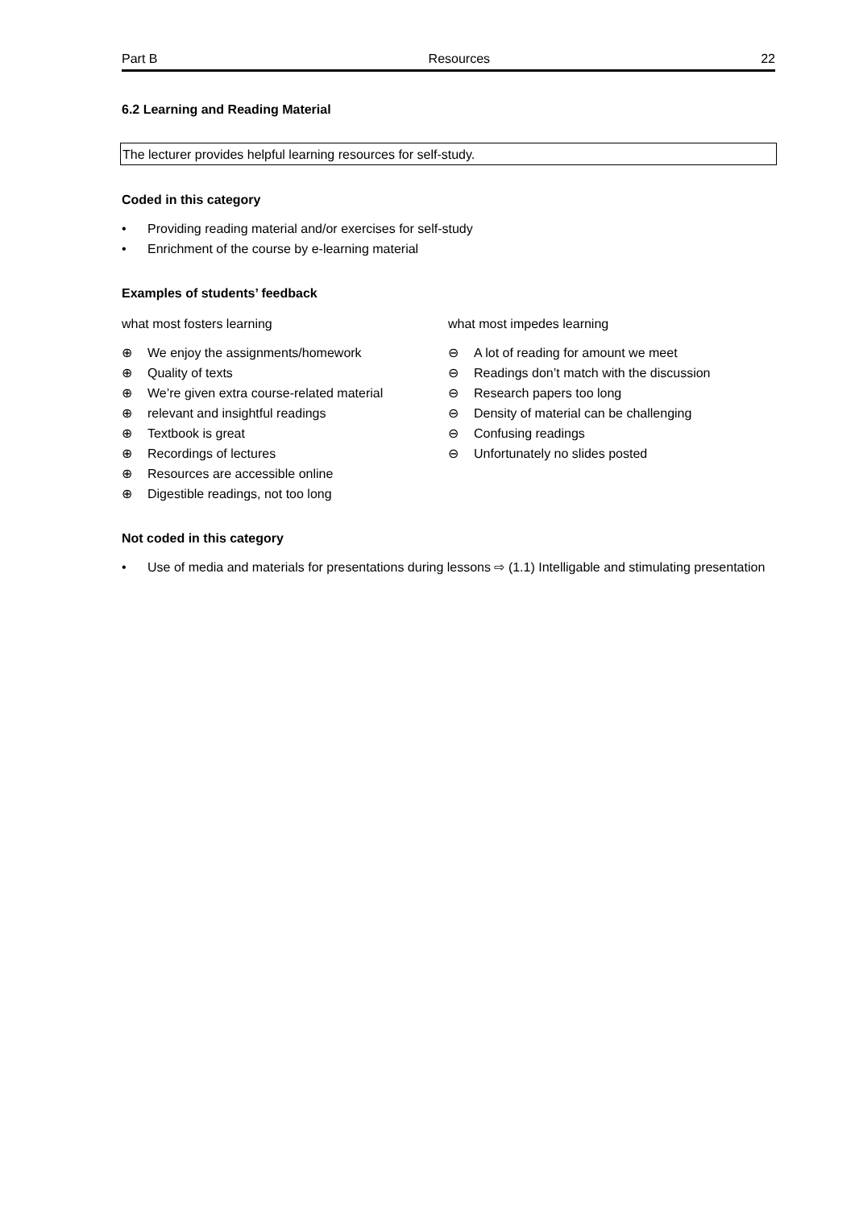Part B Resources 22
6.2 Learning and Reading Material
The lecturer provides helpful learning resources for self-study.
Coded in this category
• Providing reading material and/or exercises for self-study
• Enrichment of the course by e-learning material
Examples of students’ feedback
what most fosters learning
⊕ We enjoy the assignments/homework
⊕ Quality of texts
⊕ We’re given extra course-related material
⊕ relevant and insightful readings
⊕ Textbook is great
⊕ Recordings of lectures
⊕ Resources are accessible online
⊕ Digestible readings, not too long
what most impedes learning
⊖ A lot of reading for amount we meet
⊖ Readings don’t match with the discussion
⊖ Research papers too long
⊖ Density of material can be challenging
⊖ Confusing readings
⊖ Unfortunately no slides posted
Not coded in this category
• Use of media and materials for presentations during lessons ⇨ (1.1) Intelligable and stimulating presentation